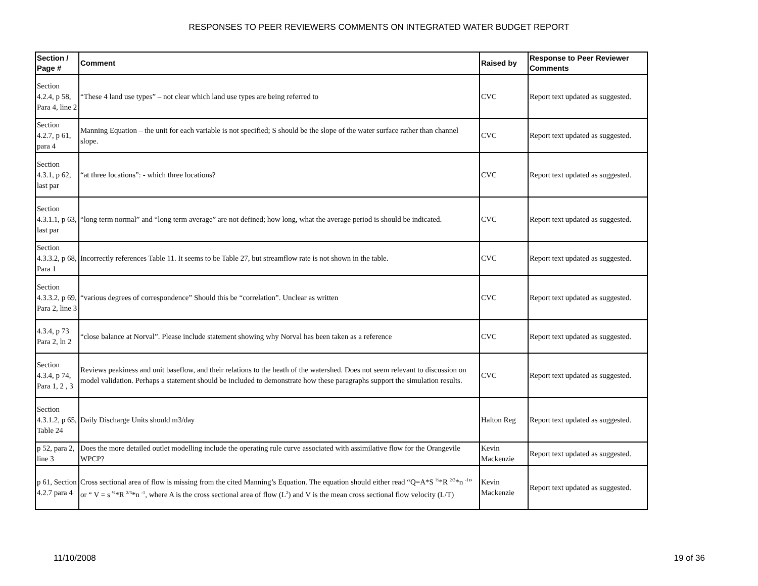RESPONSES TO PEER REVIEWERS COMMENTS ON INTEGRATED WATER BUDGET REPORT
| Section / Page # | Comment | Raised by | Response to Peer Reviewer Comments |
| --- | --- | --- | --- |
| Section 4.2.4, p 58, Para 4, line 2 | “These 4 land use types” – not clear which land use types are being referred to | CVC | Report text updated as suggested. |
| Section 4.2.7, p 61, para 4 | Manning Equation – the unit for each variable is not specified; S should be the slope of the water surface rather than channel slope. | CVC | Report text updated as suggested. |
| Section 4.3.1, p 62, last par | “at three locations”: - which three locations? | CVC | Report text updated as suggested. |
| Section 4.3.1.1, p 63, last par | “long term normal” and “long term average” are not defined; how long, what the average period is should be indicated. | CVC | Report text updated as suggested. |
| Section 4.3.3.2, p 68, Para 1 | Incorrectly references Table 11. It seems to be Table 27, but streamflow rate is not shown in the table. | CVC | Report text updated as suggested. |
| Section 4.3.3.2, p 69, Para 2, line 3 | “various degrees of correspondence” Should this be “correlation”. Unclear as written | CVC | Report text updated as suggested. |
| 4.3.4, p 73 Para 2, ln 2 | “close balance at Norval”. Please include statement showing why Norval has been taken as a reference | CVC | Report text updated as suggested. |
| Section 4.3.4, p 74, Para 1, 2 , 3 | Reviews peakiness and unit baseflow, and their relations to the heath of the watershed. Does not seem relevant to discussion on model validation. Perhaps a statement should be included to demonstrate how these paragraphs support the simulation results. | CVC | Report text updated as suggested. |
| Section 4.3.1.2, p 65, Table 24 | Daily Discharge Units should m3/day | Halton Reg | Report text updated as suggested. |
| p 52, para 2, line 3 | Does the more detailed outlet modelling include the operating rule curve associated with assimilative flow for the Orangevile WPCP? | Kevin Mackenzie | Report text updated as suggested. |
| p 61, Section 4.2.7 para 4 | Cross sectional area of flow is missing from the cited Manning’s Equation. The equation should either read “Q=A*S <sup>½</sup>*R <sup>2/3</sup>*n <sup>-1</sup>” or “ V = s <sup>½</sup>*R <sup>2/3</sup>*n <sup>-1</sup>, where A is the cross sectional area of flow (L<sup>2</sup>) and V is the mean cross sectional flow velocity (L/T) | Kevin Mackenzie | Report text updated as suggested. |
11/10/2008 19 of 36